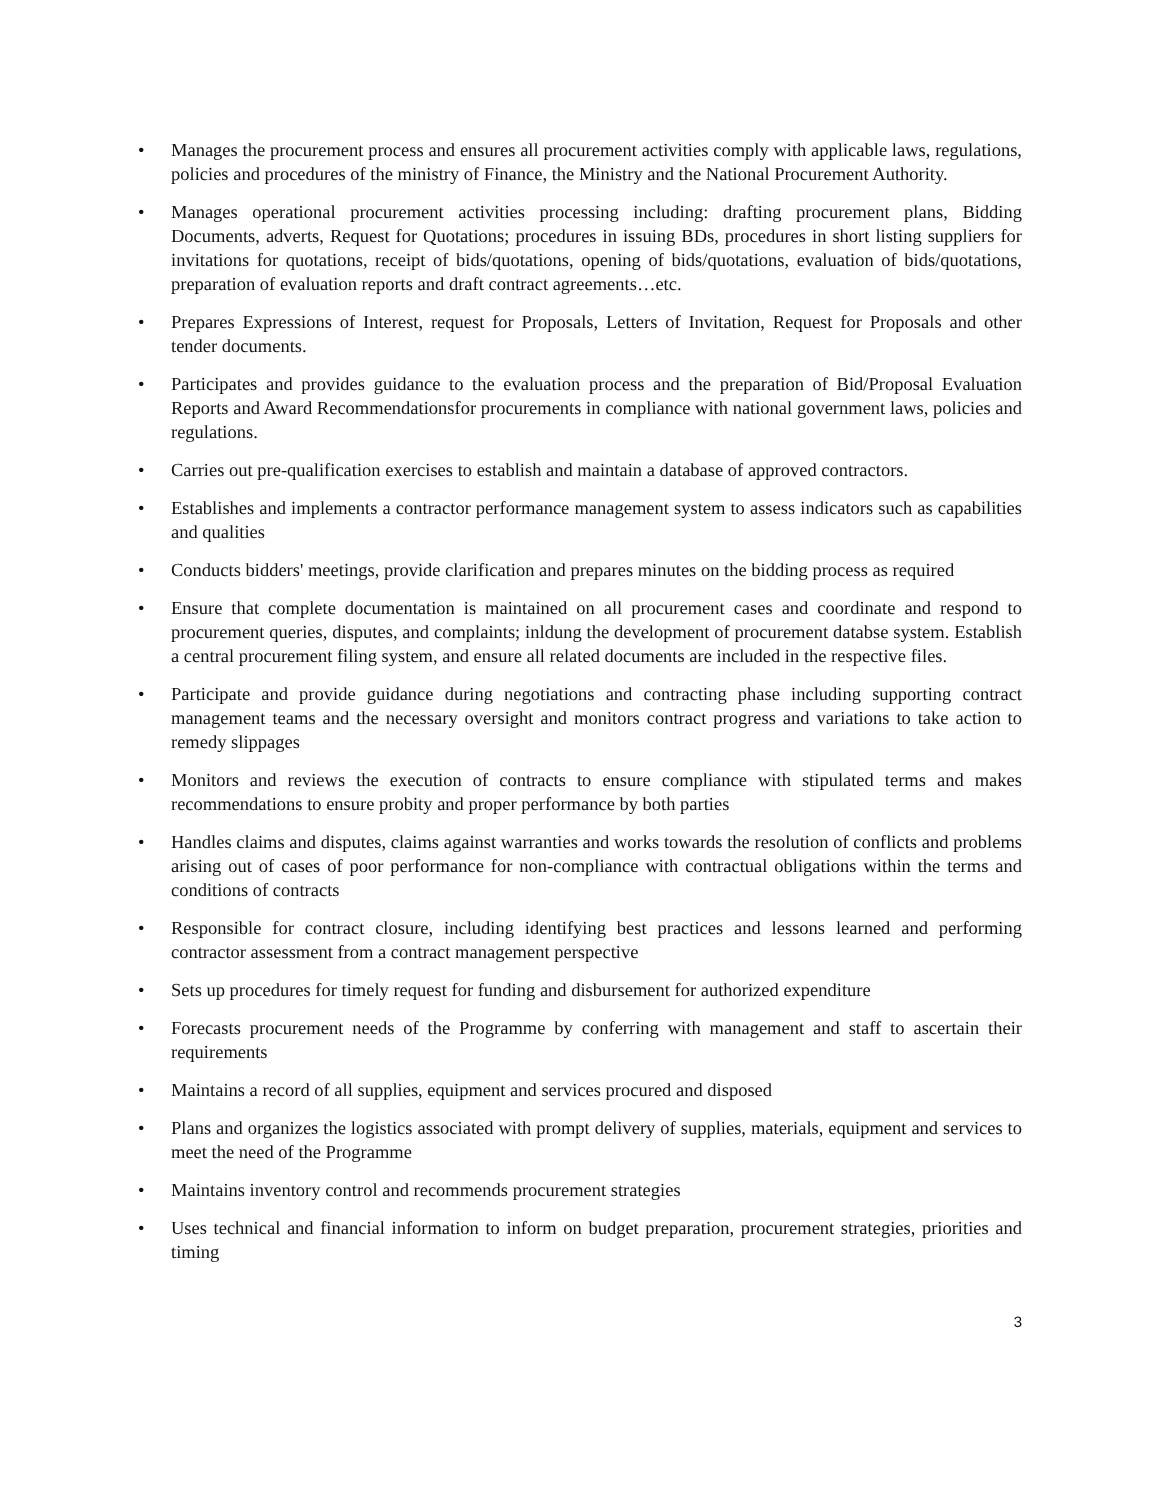• Manages the procurement process and ensures all procurement activities comply with applicable laws, regulations, policies and procedures of the ministry of Finance, the Ministry and the National Procurement Authority.
• Manages operational procurement activities processing including: drafting procurement plans, Bidding Documents, adverts, Request for Quotations; procedures in issuing BDs, procedures in short listing suppliers for invitations for quotations, receipt of bids/quotations, opening of bids/quotations, evaluation of bids/quotations, preparation of evaluation reports and draft contract agreements…etc.
• Prepares Expressions of Interest, request for Proposals, Letters of Invitation, Request for Proposals and other tender documents.
• Participates and provides guidance to the evaluation process and the preparation of Bid/Proposal Evaluation Reports and Award Recommendationsfor procurements in compliance with national government laws, policies and regulations.
• Carries out pre-qualification exercises to establish and maintain a database of approved contractors.
• Establishes and implements a contractor performance management system to assess indicators such as capabilities and qualities
• Conducts bidders' meetings, provide clarification and prepares minutes on the bidding process as required
• Ensure that complete documentation is maintained on all procurement cases and coordinate and respond to procurement queries, disputes, and complaints; inldung the development of procurement databse system. Establish a central procurement filing system, and ensure all related documents are included in the respective files.
• Participate and provide guidance during negotiations and contracting phase including supporting contract management teams and the necessary oversight and monitors contract progress and variations to take action to remedy slippages
• Monitors and reviews the execution of contracts to ensure compliance with stipulated terms and makes recommendations to ensure probity and proper performance by both parties
• Handles claims and disputes, claims against warranties and works towards the resolution of conflicts and problems arising out of cases of poor performance for non-compliance with contractual obligations within the terms and conditions of contracts
• Responsible for contract closure, including identifying best practices and lessons learned and performing contractor assessment from a contract management perspective
• Sets up procedures for timely request for funding and disbursement for authorized expenditure
• Forecasts procurement needs of the Programme by conferring with management and staff to ascertain their requirements
• Maintains a record of all supplies, equipment and services procured and disposed
• Plans and organizes the logistics associated with prompt delivery of supplies, materials, equipment and services to meet the need of the Programme
• Maintains inventory control and recommends procurement strategies
• Uses technical and financial information to inform on budget preparation, procurement strategies, priorities and timing
3